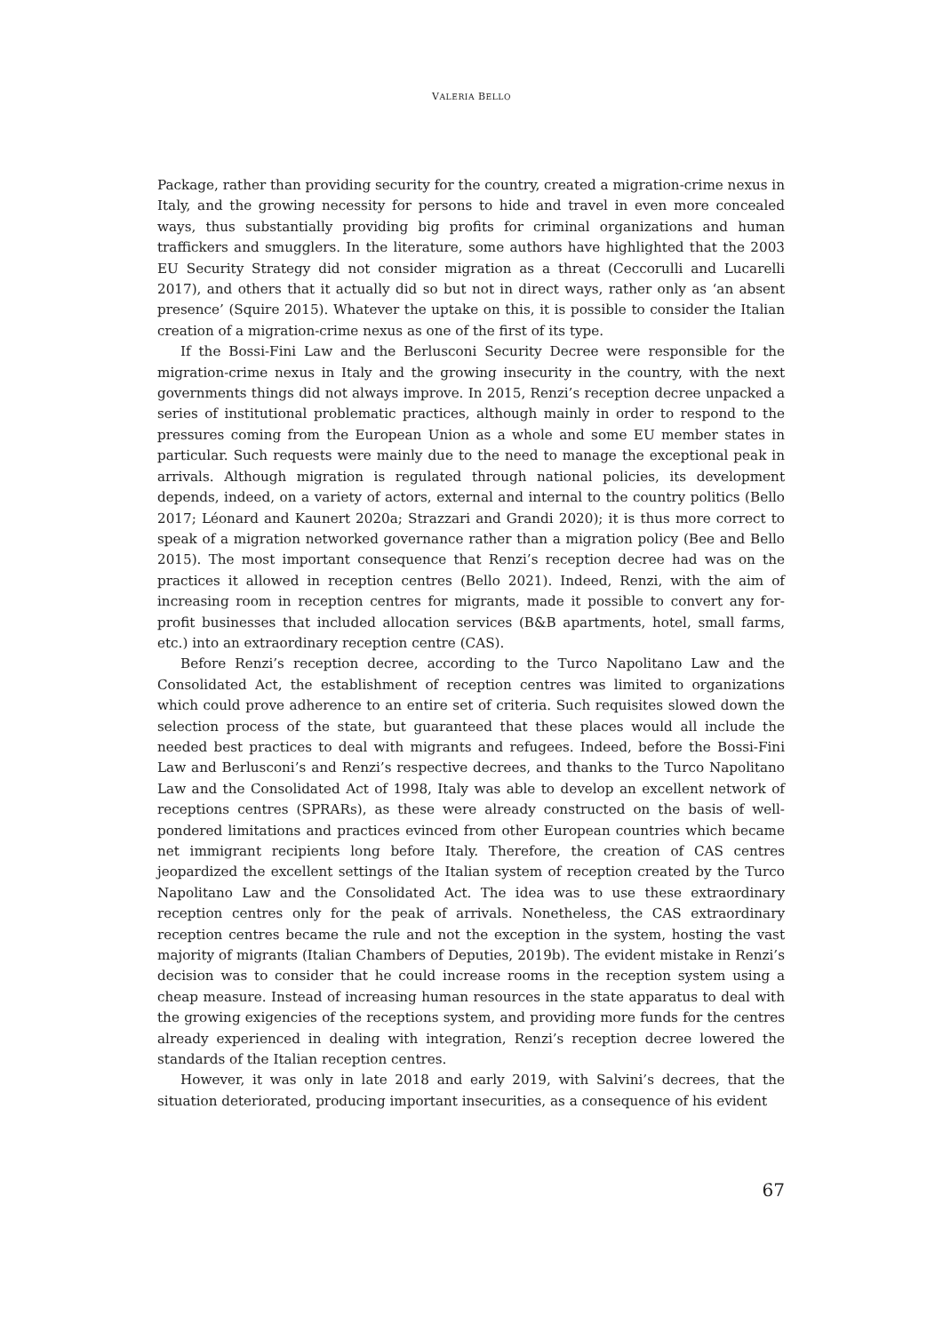VALERIA BELLO
Package, rather than providing security for the country, created a migration-crime nexus in Italy, and the growing necessity for persons to hide and travel in even more concealed ways, thus substantially providing big profits for criminal organizations and human traffickers and smugglers. In the literature, some authors have highlighted that the 2003 EU Security Strategy did not consider migration as a threat (Ceccorulli and Lucarelli 2017), and others that it actually did so but not in direct ways, rather only as ‘an absent presence’ (Squire 2015). Whatever the uptake on this, it is possible to consider the Italian creation of a migration-crime nexus as one of the first of its type.
If the Bossi-Fini Law and the Berlusconi Security Decree were responsible for the migration-crime nexus in Italy and the growing insecurity in the country, with the next governments things did not always improve. In 2015, Renzi’s reception decree unpacked a series of institutional problematic practices, although mainly in order to respond to the pressures coming from the European Union as a whole and some EU member states in particular. Such requests were mainly due to the need to manage the exceptional peak in arrivals. Although migration is regulated through national policies, its development depends, indeed, on a variety of actors, external and internal to the country politics (Bello 2017; Léonard and Kaunert 2020a; Strazzari and Grandi 2020); it is thus more correct to speak of a migration networked governance rather than a migration policy (Bee and Bello 2015). The most important consequence that Renzi’s reception decree had was on the practices it allowed in reception centres (Bello 2021). Indeed, Renzi, with the aim of increasing room in reception centres for migrants, made it possible to convert any for-profit businesses that included allocation services (B&B apartments, hotel, small farms, etc.) into an extraordinary reception centre (CAS).
Before Renzi’s reception decree, according to the Turco Napolitano Law and the Consolidated Act, the establishment of reception centres was limited to organizations which could prove adherence to an entire set of criteria. Such requisites slowed down the selection process of the state, but guaranteed that these places would all include the needed best practices to deal with migrants and refugees. Indeed, before the Bossi-Fini Law and Berlusconi’s and Renzi’s respective decrees, and thanks to the Turco Napolitano Law and the Consolidated Act of 1998, Italy was able to develop an excellent network of receptions centres (SPRARs), as these were already constructed on the basis of well-pondered limitations and practices evinced from other European countries which became net immigrant recipients long before Italy. Therefore, the creation of CAS centres jeopardized the excellent settings of the Italian system of reception created by the Turco Napolitano Law and the Consolidated Act. The idea was to use these extraordinary reception centres only for the peak of arrivals. Nonetheless, the CAS extraordinary reception centres became the rule and not the exception in the system, hosting the vast majority of migrants (Italian Chambers of Deputies, 2019b). The evident mistake in Renzi’s decision was to consider that he could increase rooms in the reception system using a cheap measure. Instead of increasing human resources in the state apparatus to deal with the growing exigencies of the receptions system, and providing more funds for the centres already experienced in dealing with integration, Renzi’s reception decree lowered the standards of the Italian reception centres.
However, it was only in late 2018 and early 2019, with Salvini’s decrees, that the situation deteriorated, producing important insecurities, as a consequence of his evident
67